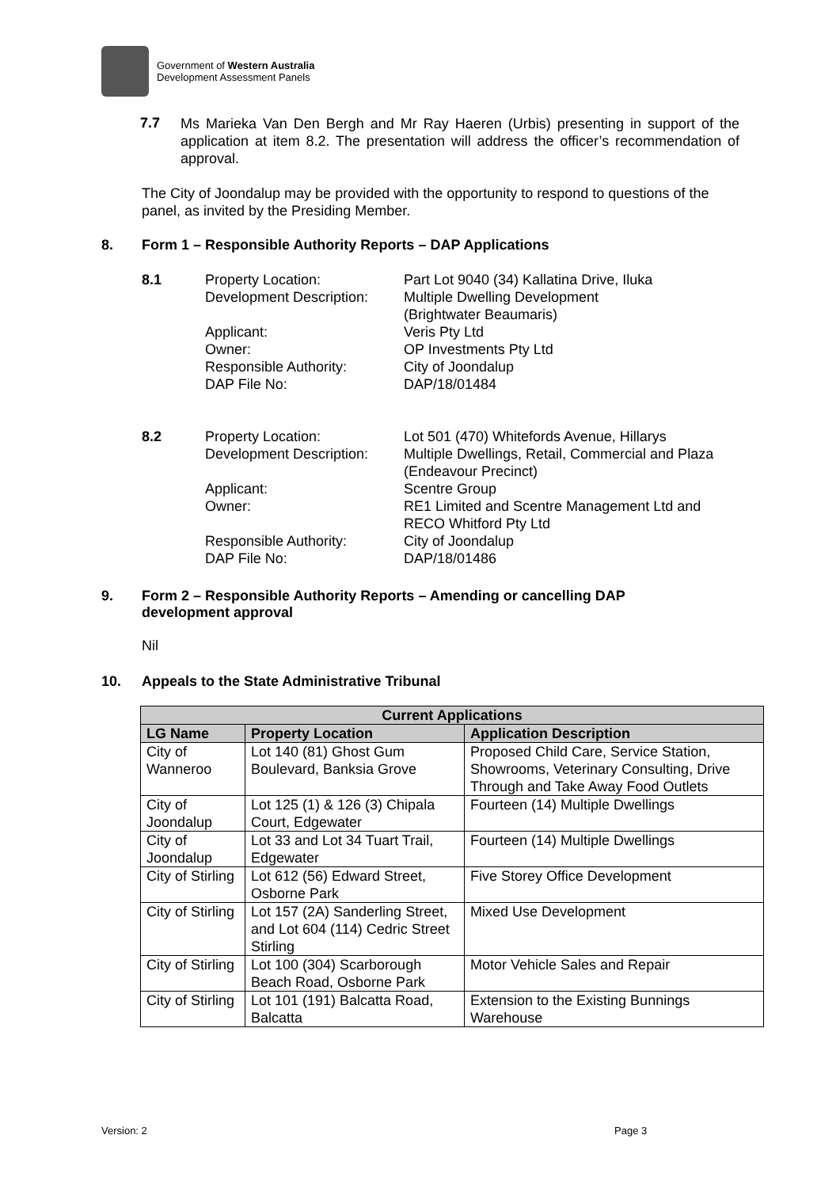Government of Western Australia
Development Assessment Panels
7.7
Ms Marieka Van Den Bergh and Mr Ray Haeren (Urbis) presenting in support of the application at item 8.2. The presentation will address the officer’s recommendation of approval.
The City of Joondalup may be provided with the opportunity to respond to questions of the panel, as invited by the Presiding Member.
8. Form 1 – Responsible Authority Reports – DAP Applications
8.1 Property Location: Part Lot 9040 (34) Kallatina Drive, Iluka Development Description: Multiple Dwelling Development
(Brightwater Beaumaris) Applicant: Veris Pty Ltd Owner: OP Investments Pty Ltd Responsible Authority: City of Joondalup DAP File No: DAP/18/01484
8.2 Property Location: Lot 501 (470) Whitefords Avenue, Hillarys Development Description: Multiple Dwellings, Retail, Commercial and Plaza
(Endeavour Precinct) Applicant: Scentre Group Owner: RE1 Limited and Scentre Management Ltd and
RECO Whitford Pty Ltd Responsible Authority: City of Joondalup DAP File No: DAP/18/01486
9. Form 2 – Responsible Authority Reports – Amending or cancelling DAP
development approval
Nil
10. Appeals to the State Administrative Tribunal
| Current Applications | | |
| --- | --- | --- |
| LG Name | Property Location | Application Description |
| City of Wanneroo | Lot 140 (81) Ghost Gum Boulevard, Banksia Grove | Proposed Child Care, Service Station, Showrooms, Veterinary Consulting, Drive Through and Take Away Food Outlets |
| City of Joondalup | Lot 125 (1) & 126 (3) Chipala Court, Edgewater | Fourteen (14) Multiple Dwellings |
| City of Joondalup | Lot 33 and Lot 34 Tuart Trail, Edgewater | Fourteen (14) Multiple Dwellings |
| City of Stirling | Lot 612 (56) Edward Street, Osborne Park | Five Storey Office Development |
| City of Stirling | Lot 157 (2A) Sanderling Street, and Lot 604 (114) Cedric Street Stirling | Mixed Use Development |
| City of Stirling | Lot 100 (304) Scarborough Beach Road, Osborne Park | Motor Vehicle Sales and Repair |
| City of Stirling | Lot 101 (191) Balcatta Road, Balcatta | Extension to the Existing Bunnings Warehouse |
Version: 2 Page 3